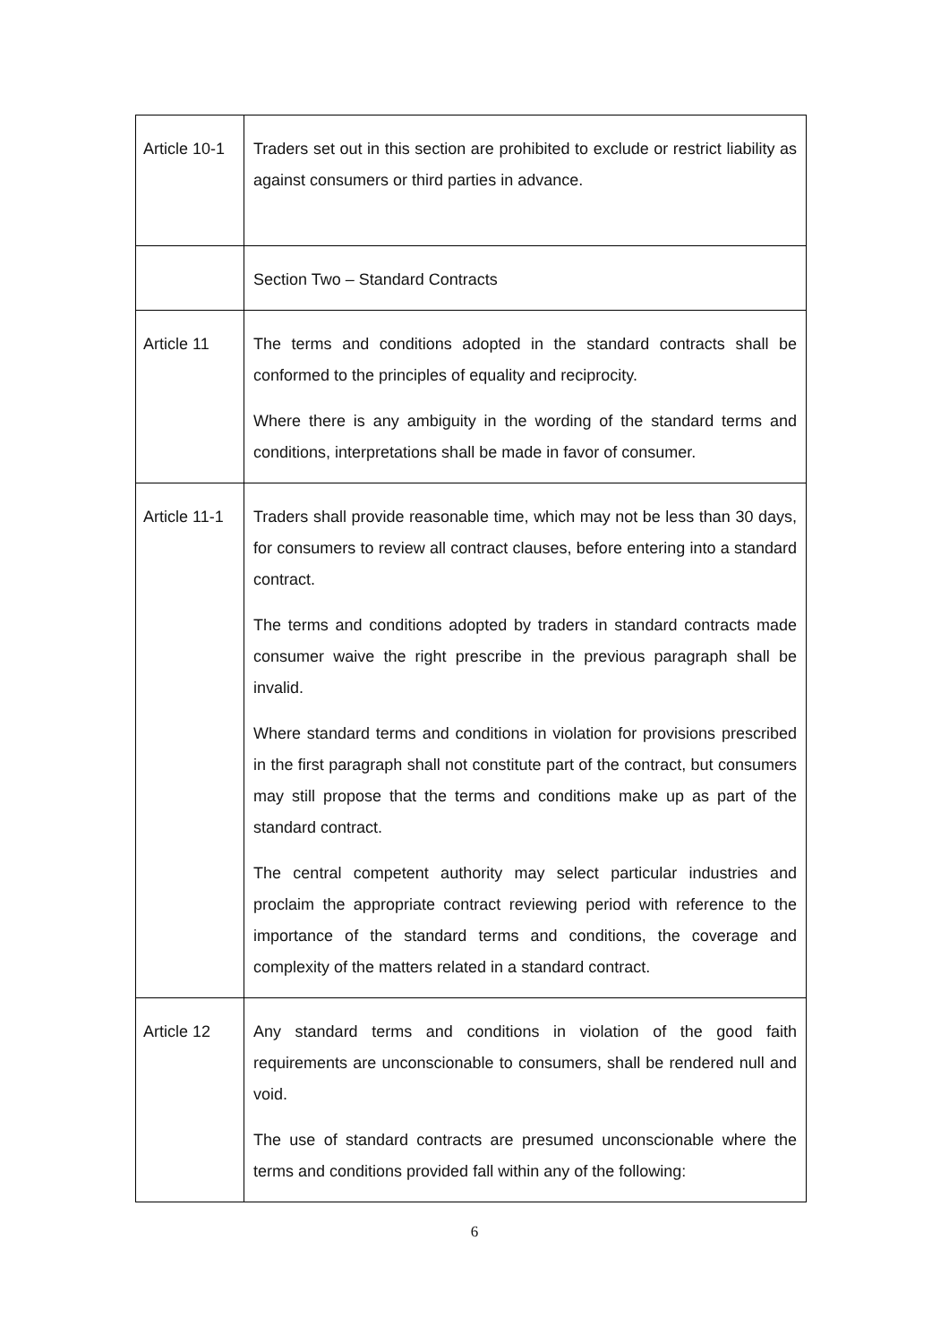| Article 10-1 | Traders set out in this section are prohibited to exclude or restrict liability as against consumers or third parties in advance. |
| | Section Two – Standard Contracts |
| Article 11 | The terms and conditions adopted in the standard contracts shall be conformed to the principles of equality and reciprocity. Where there is any ambiguity in the wording of the standard terms and conditions, interpretations shall be made in favor of consumer. |
| Article 11-1 | Traders shall provide reasonable time, which may not be less than 30 days, for consumers to review all contract clauses, before entering into a standard contract. The terms and conditions adopted by traders in standard contracts made consumer waive the right prescribe in the previous paragraph shall be invalid. Where standard terms and conditions in violation for provisions prescribed in the first paragraph shall not constitute part of the contract, but consumers may still propose that the terms and conditions make up as part of the standard contract. The central competent authority may select particular industries and proclaim the appropriate contract reviewing period with reference to the importance of the standard terms and conditions, the coverage and complexity of the matters related in a standard contract. |
| Article 12 | Any standard terms and conditions in violation of the good faith requirements are unconscionable to consumers, shall be rendered null and void. The use of standard contracts are presumed unconscionable where the terms and conditions provided fall within any of the following: |
6